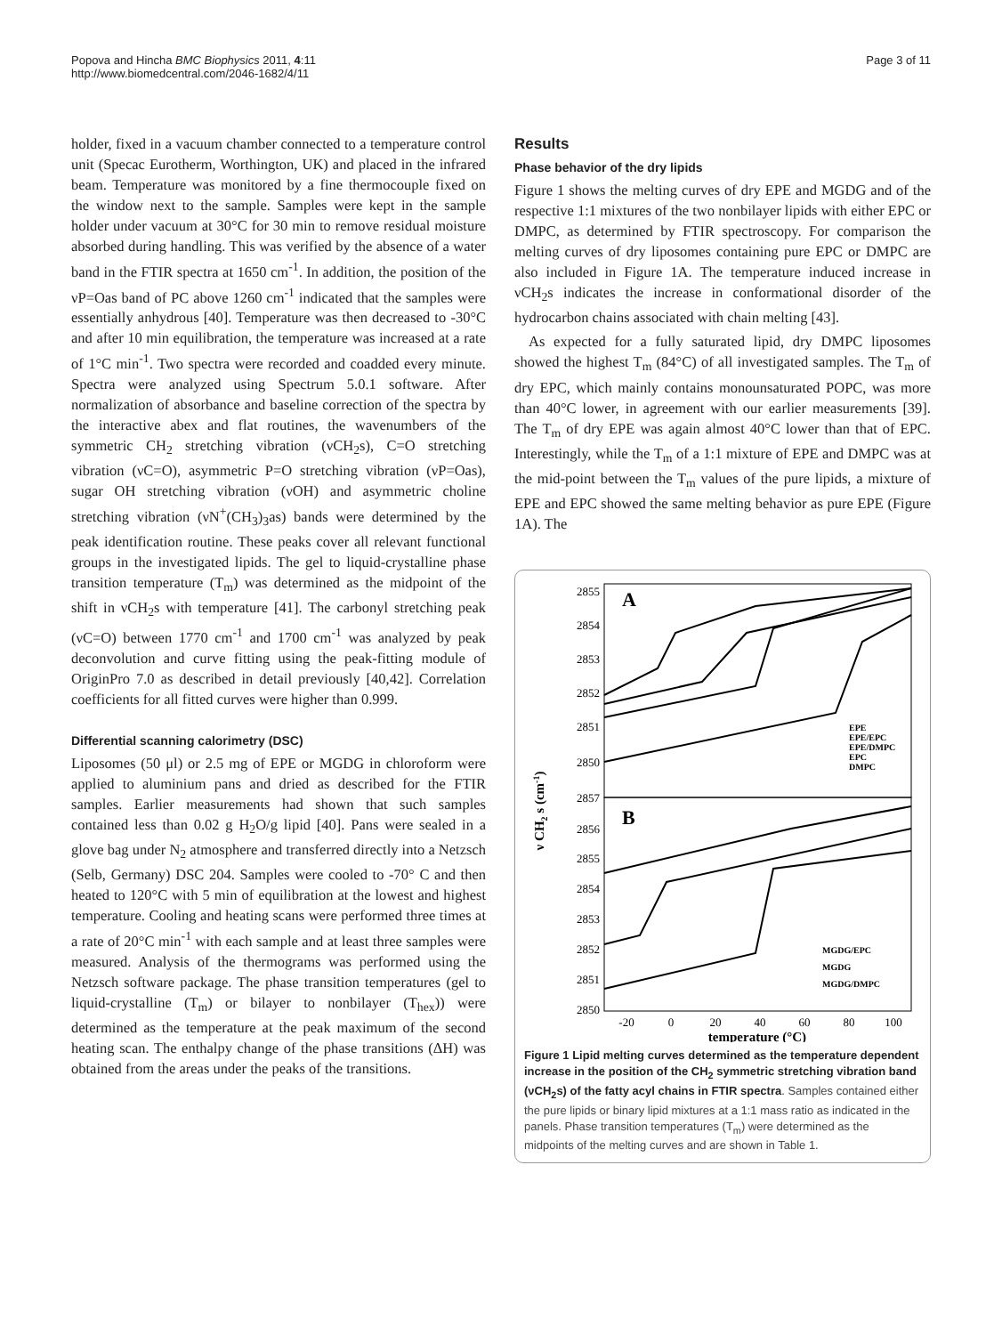Popova and Hincha BMC Biophysics 2011, 4:11
http://www.biomedcentral.com/2046-1682/4/11
Page 3 of 11
holder, fixed in a vacuum chamber connected to a temperature control unit (Specac Eurotherm, Worthington, UK) and placed in the infrared beam. Temperature was monitored by a fine thermocouple fixed on the window next to the sample. Samples were kept in the sample holder under vacuum at 30°C for 30 min to remove residual moisture absorbed during handling. This was verified by the absence of a water band in the FTIR spectra at 1650 cm<sup>-1</sup>. In addition, the position of the νP=Oas band of PC above 1260 cm<sup>-1</sup> indicated that the samples were essentially anhydrous [40]. Temperature was then decreased to -30°C and after 10 min equilibration, the temperature was increased at a rate of 1°C min<sup>-1</sup>. Two spectra were recorded and coadded every minute. Spectra were analyzed using Spectrum 5.0.1 software. After normalization of absorbance and baseline correction of the spectra by the interactive abex and flat routines, the wavenumbers of the symmetric CH<sub>2</sub> stretching vibration (νCH<sub>2</sub>s), C=O stretching vibration (νC=O), asymmetric P=O stretching vibration (νP=Oas), sugar OH stretching vibration (νOH) and asymmetric choline stretching vibration (νN<sup>+</sup>(CH<sub>3</sub>)<sub>3</sub>as) bands were determined by the peak identification routine. These peaks cover all relevant functional groups in the investigated lipids. The gel to liquid-crystalline phase transition temperature (T<sub>m</sub>) was determined as the midpoint of the shift in νCH<sub>2</sub>s with temperature [41]. The carbonyl stretching peak (νC=O) between 1770 cm<sup>-1</sup> and 1700 cm<sup>-1</sup> was analyzed by peak deconvolution and curve fitting using the peak-fitting module of OriginPro 7.0 as described in detail previously [40,42]. Correlation coefficients for all fitted curves were higher than 0.999.
Differential scanning calorimetry (DSC)
Liposomes (50 μl) or 2.5 mg of EPE or MGDG in chloroform were applied to aluminium pans and dried as described for the FTIR samples. Earlier measurements had shown that such samples contained less than 0.02 g H<sub>2</sub>O/g lipid [40]. Pans were sealed in a glove bag under N<sub>2</sub> atmosphere and transferred directly into a Netzsch (Selb, Germany) DSC 204. Samples were cooled to -70° C and then heated to 120°C with 5 min of equilibration at the lowest and highest temperature. Cooling and heating scans were performed three times at a rate of 20°C min<sup>-1</sup> with each sample and at least three samples were measured. Analysis of the thermograms was performed using the Netzsch software package. The phase transition temperatures (gel to liquid-crystalline (T<sub>m</sub>) or bilayer to nonbilayer (T<sub>hex</sub>)) were determined as the temperature at the peak maximum of the second heating scan. The enthalpy change of the phase transitions (ΔH) was obtained from the areas under the peaks of the transitions.
Results
Phase behavior of the dry lipids
Figure 1 shows the melting curves of dry EPE and MGDG and of the respective 1:1 mixtures of the two nonbilayer lipids with either EPC or DMPC, as determined by FTIR spectroscopy. For comparison the melting curves of dry liposomes containing pure EPC or DMPC are also included in Figure 1A. The temperature induced increase in νCH<sub>2</sub>s indicates the increase in conformational disorder of the hydrocarbon chains associated with chain melting [43].
As expected for a fully saturated lipid, dry DMPC liposomes showed the highest T<sub>m</sub> (84°C) of all investigated samples. The T<sub>m</sub> of dry EPC, which mainly contains monounsaturated POPC, was more than 40°C lower, in agreement with our earlier measurements [39]. The T<sub>m</sub> of dry EPE was again almost 40°C lower than that of EPC. Interestingly, while the T<sub>m</sub> of a 1:1 mixture of EPE and DMPC was at the mid-point between the T<sub>m</sub> values of the pure lipids, a mixture of EPE and EPC showed the same melting behavior as pure EPE (Figure 1A). The
2855
2854
2853
2852
2851
2850
2857
2856
2855
2854
2853
2852
2851
2850
A
B
EPE
EPE/EPC
EPE/DMPC
EPC
DMPC
MGDG/EPC
MGDG
MGDG/DMPC
-20
0
20
40
60
80
100
temperature (°C)
ν CH2 s (cm-1)
Figure 1 Lipid melting curves determined as the temperature dependent increase in the position of the CH<sub>2</sub> symmetric stretching vibration band (νCH<sub>2</sub>s) of the fatty acyl chains in FTIR spectra. Samples contained either the pure lipids or binary lipid mixtures at a 1:1 mass ratio as indicated in the panels. Phase transition temperatures (T<sub>m</sub>) were determined as the midpoints of the melting curves and are shown in Table 1.